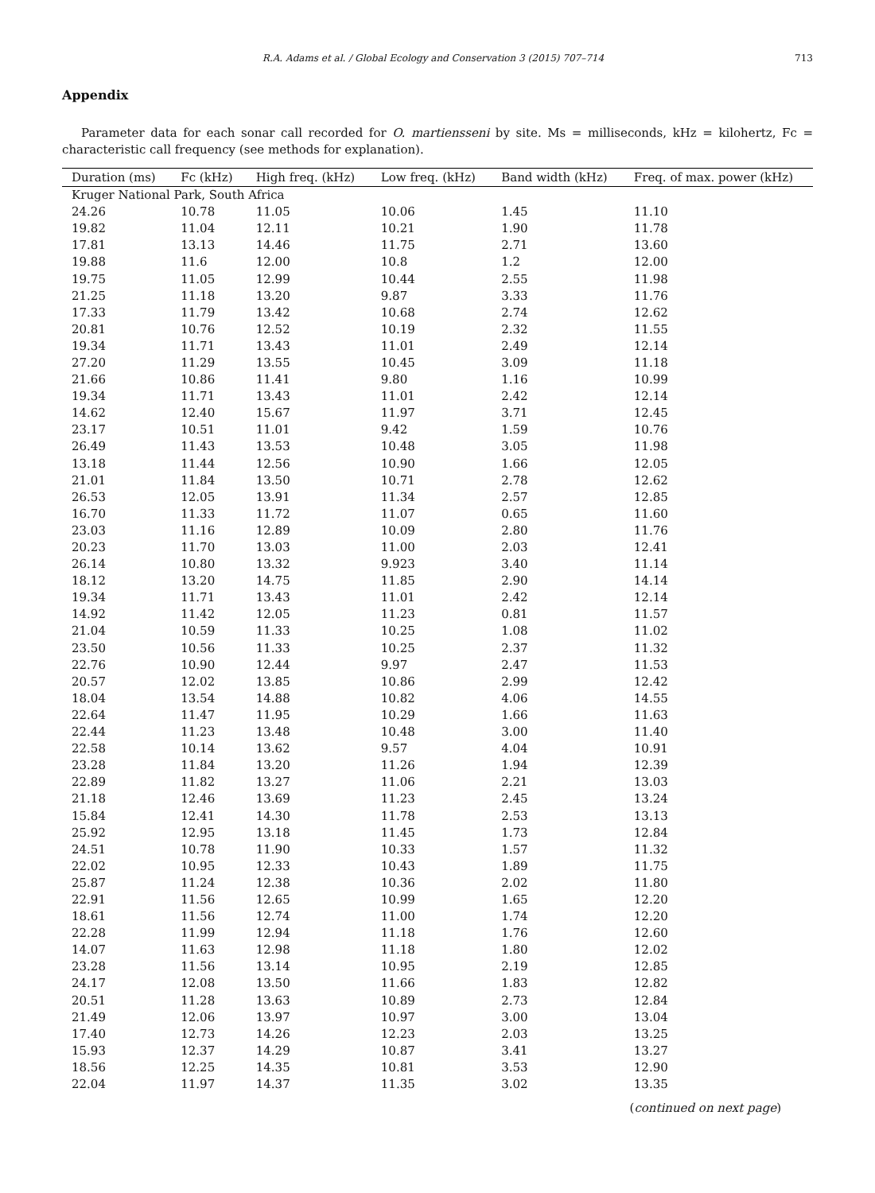R.A. Adams et al. / Global Ecology and Conservation 3 (2015) 707–714 713
Appendix
Parameter data for each sonar call recorded for O. martiensseni by site. Ms = milliseconds, kHz = kilohertz, Fc = characteristic call frequency (see methods for explanation).
| Duration (ms) | Fc (kHz) | High freq. (kHz) | Low freq. (kHz) | Band width (kHz) | Freq. of max. power (kHz) |
| --- | --- | --- | --- | --- | --- |
| Kruger National Park, South Africa | | | | | |
| 24.26 | 10.78 | 11.05 | 10.06 | 1.45 | 11.10 |
| 19.82 | 11.04 | 12.11 | 10.21 | 1.90 | 11.78 |
| 17.81 | 13.13 | 14.46 | 11.75 | 2.71 | 13.60 |
| 19.88 | 11.6 | 12.00 | 10.8 | 1.2 | 12.00 |
| 19.75 | 11.05 | 12.99 | 10.44 | 2.55 | 11.98 |
| 21.25 | 11.18 | 13.20 | 9.87 | 3.33 | 11.76 |
| 17.33 | 11.79 | 13.42 | 10.68 | 2.74 | 12.62 |
| 20.81 | 10.76 | 12.52 | 10.19 | 2.32 | 11.55 |
| 19.34 | 11.71 | 13.43 | 11.01 | 2.49 | 12.14 |
| 27.20 | 11.29 | 13.55 | 10.45 | 3.09 | 11.18 |
| 21.66 | 10.86 | 11.41 | 9.80 | 1.16 | 10.99 |
| 19.34 | 11.71 | 13.43 | 11.01 | 2.42 | 12.14 |
| 14.62 | 12.40 | 15.67 | 11.97 | 3.71 | 12.45 |
| 23.17 | 10.51 | 11.01 | 9.42 | 1.59 | 10.76 |
| 26.49 | 11.43 | 13.53 | 10.48 | 3.05 | 11.98 |
| 13.18 | 11.44 | 12.56 | 10.90 | 1.66 | 12.05 |
| 21.01 | 11.84 | 13.50 | 10.71 | 2.78 | 12.62 |
| 26.53 | 12.05 | 13.91 | 11.34 | 2.57 | 12.85 |
| 16.70 | 11.33 | 11.72 | 11.07 | 0.65 | 11.60 |
| 23.03 | 11.16 | 12.89 | 10.09 | 2.80 | 11.76 |
| 20.23 | 11.70 | 13.03 | 11.00 | 2.03 | 12.41 |
| 26.14 | 10.80 | 13.32 | 9.923 | 3.40 | 11.14 |
| 18.12 | 13.20 | 14.75 | 11.85 | 2.90 | 14.14 |
| 19.34 | 11.71 | 13.43 | 11.01 | 2.42 | 12.14 |
| 14.92 | 11.42 | 12.05 | 11.23 | 0.81 | 11.57 |
| 21.04 | 10.59 | 11.33 | 10.25 | 1.08 | 11.02 |
| 23.50 | 10.56 | 11.33 | 10.25 | 2.37 | 11.32 |
| 22.76 | 10.90 | 12.44 | 9.97 | 2.47 | 11.53 |
| 20.57 | 12.02 | 13.85 | 10.86 | 2.99 | 12.42 |
| 18.04 | 13.54 | 14.88 | 10.82 | 4.06 | 14.55 |
| 22.64 | 11.47 | 11.95 | 10.29 | 1.66 | 11.63 |
| 22.44 | 11.23 | 13.48 | 10.48 | 3.00 | 11.40 |
| 22.58 | 10.14 | 13.62 | 9.57 | 4.04 | 10.91 |
| 23.28 | 11.84 | 13.20 | 11.26 | 1.94 | 12.39 |
| 22.89 | 11.82 | 13.27 | 11.06 | 2.21 | 13.03 |
| 21.18 | 12.46 | 13.69 | 11.23 | 2.45 | 13.24 |
| 15.84 | 12.41 | 14.30 | 11.78 | 2.53 | 13.13 |
| 25.92 | 12.95 | 13.18 | 11.45 | 1.73 | 12.84 |
| 24.51 | 10.78 | 11.90 | 10.33 | 1.57 | 11.32 |
| 22.02 | 10.95 | 12.33 | 10.43 | 1.89 | 11.75 |
| 25.87 | 11.24 | 12.38 | 10.36 | 2.02 | 11.80 |
| 22.91 | 11.56 | 12.65 | 10.99 | 1.65 | 12.20 |
| 18.61 | 11.56 | 12.74 | 11.00 | 1.74 | 12.20 |
| 22.28 | 11.99 | 12.94 | 11.18 | 1.76 | 12.60 |
| 14.07 | 11.63 | 12.98 | 11.18 | 1.80 | 12.02 |
| 23.28 | 11.56 | 13.14 | 10.95 | 2.19 | 12.85 |
| 24.17 | 12.08 | 13.50 | 11.66 | 1.83 | 12.82 |
| 20.51 | 11.28 | 13.63 | 10.89 | 2.73 | 12.84 |
| 21.49 | 12.06 | 13.97 | 10.97 | 3.00 | 13.04 |
| 17.40 | 12.73 | 14.26 | 12.23 | 2.03 | 13.25 |
| 15.93 | 12.37 | 14.29 | 10.87 | 3.41 | 13.27 |
| 18.56 | 12.25 | 14.35 | 10.81 | 3.53 | 12.90 |
| 22.04 | 11.97 | 14.37 | 11.35 | 3.02 | 13.35 |
(continued on next page)